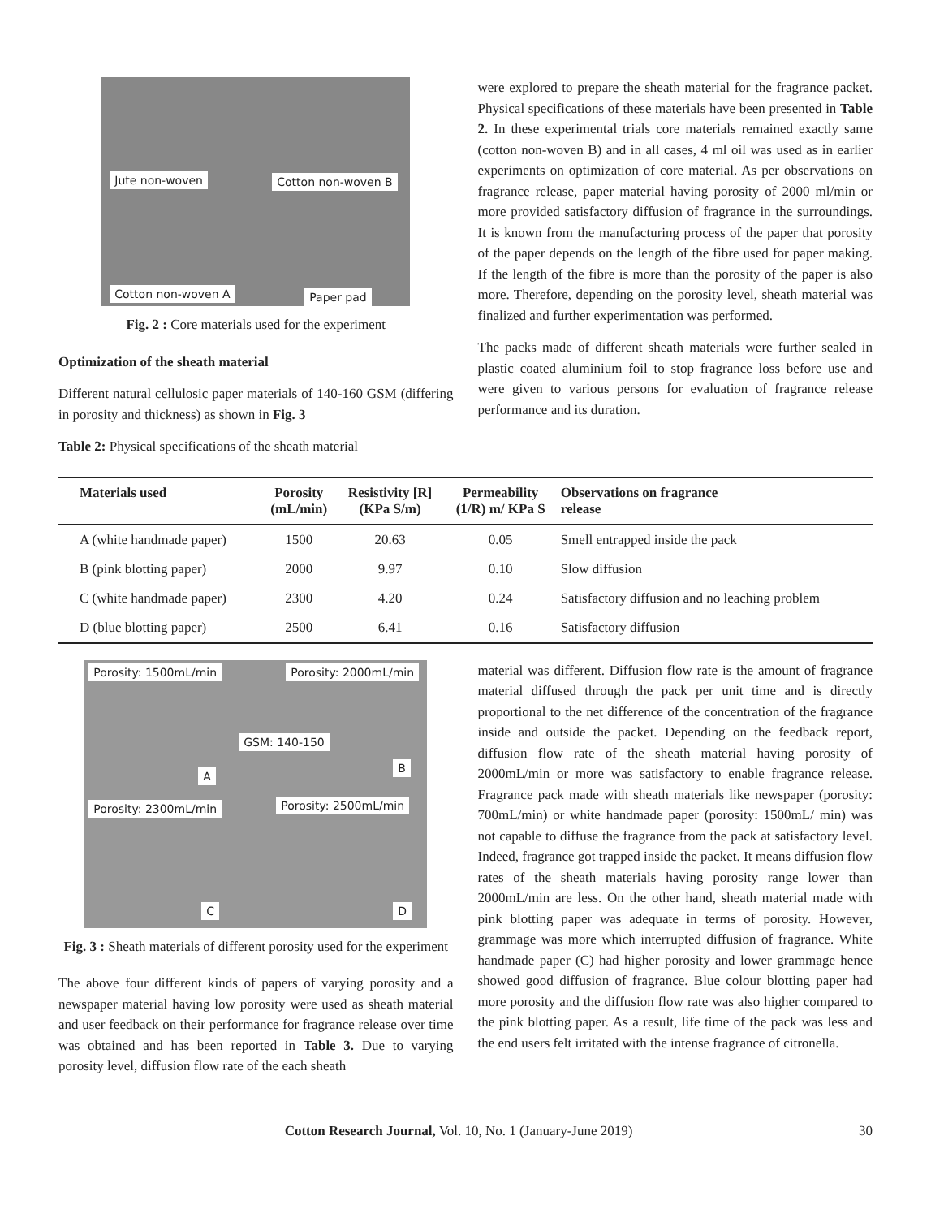Jute non-woven Cotton non-woven B
Cotton non-woven A Paper pad
Fig. 2 : Core materials used for the experiment
Optimization of the sheath material
Different natural cellulosic paper materials of 140-160 GSM (differing in porosity and thickness) as shown in Fig. 3
Table 2: Physical specifications of the sheath material
were explored to prepare the sheath material for the fragrance packet. Physical specifications of these materials have been presented in Table 2. In these experimental trials core materials remained exactly same (cotton non-woven B) and in all cases, 4 ml oil was used as in earlier experiments on optimization of core material. As per observations on fragrance release, paper material having porosity of 2000 ml/min or more provided satisfactory diffusion of fragrance in the surroundings. It is known from the manufacturing process of the paper that porosity of the paper depends on the length of the fibre used for paper making. If the length of the fibre is more than the porosity of the paper is also more. Therefore, depending on the porosity level, sheath material was finalized and further experimentation was performed.
The packs made of different sheath materials were further sealed in plastic coated aluminium foil to stop fragrance loss before use and were given to various persons for evaluation of fragrance release performance and its duration.
| Materials used | Porosity (mL/min) | Resistivity [R] (KPa S/m) | Permeability (1/R) m/ KPa S | Observations on fragrance release |
| --- | --- | --- | --- | --- |
| A (white handmade paper) | 1500 | 20.63 | 0.05 | Smell entrapped inside the pack |
| B (pink blotting paper) | 2000 | 9.97 | 0.10 | Slow diffusion |
| C (white handmade paper) | 2300 | 4.20 | 0.24 | Satisfactory diffusion and no leaching problem |
| D (blue blotting paper) | 2500 | 6.41 | 0.16 | Satisfactory diffusion |
Porosity: 1500mL/min Porosity: 2000mL/min
A
B
GSM: 140-150
Porosity: 2300mL/min Porosity: 2500mL/min
C D
Fig. 3 : Sheath materials of different porosity used for the experiment
The above four different kinds of papers of varying porosity and a newspaper material having low porosity were used as sheath material and user feedback on their performance for fragrance release over time was obtained and has been reported in Table 3. Due to varying porosity level, diffusion flow rate of the each sheath
material was different. Diffusion flow rate is the amount of fragrance material diffused through the pack per unit time and is directly proportional to the net difference of the concentration of the fragrance inside and outside the packet. Depending on the feedback report, diffusion flow rate of the sheath material having porosity of 2000mL/min or more was satisfactory to enable fragrance release. Fragrance pack made with sheath materials like newspaper (porosity: 700mL/min) or white handmade paper (porosity: 1500mL/ min) was not capable to diffuse the fragrance from the pack at satisfactory level. Indeed, fragrance got trapped inside the packet. It means diffusion flow rates of the sheath materials having porosity range lower than 2000mL/min are less. On the other hand, sheath material made with pink blotting paper was adequate in terms of porosity. However, grammage was more which interrupted diffusion of fragrance. White handmade paper (C) had higher porosity and lower grammage hence showed good diffusion of fragrance. Blue colour blotting paper had more porosity and the diffusion flow rate was also higher compared to the pink blotting paper. As a result, life time of the pack was less and the end users felt irritated with the intense fragrance of citronella.
Cotton Research Journal, Vol. 10, No. 1 (January-June 2019) 30